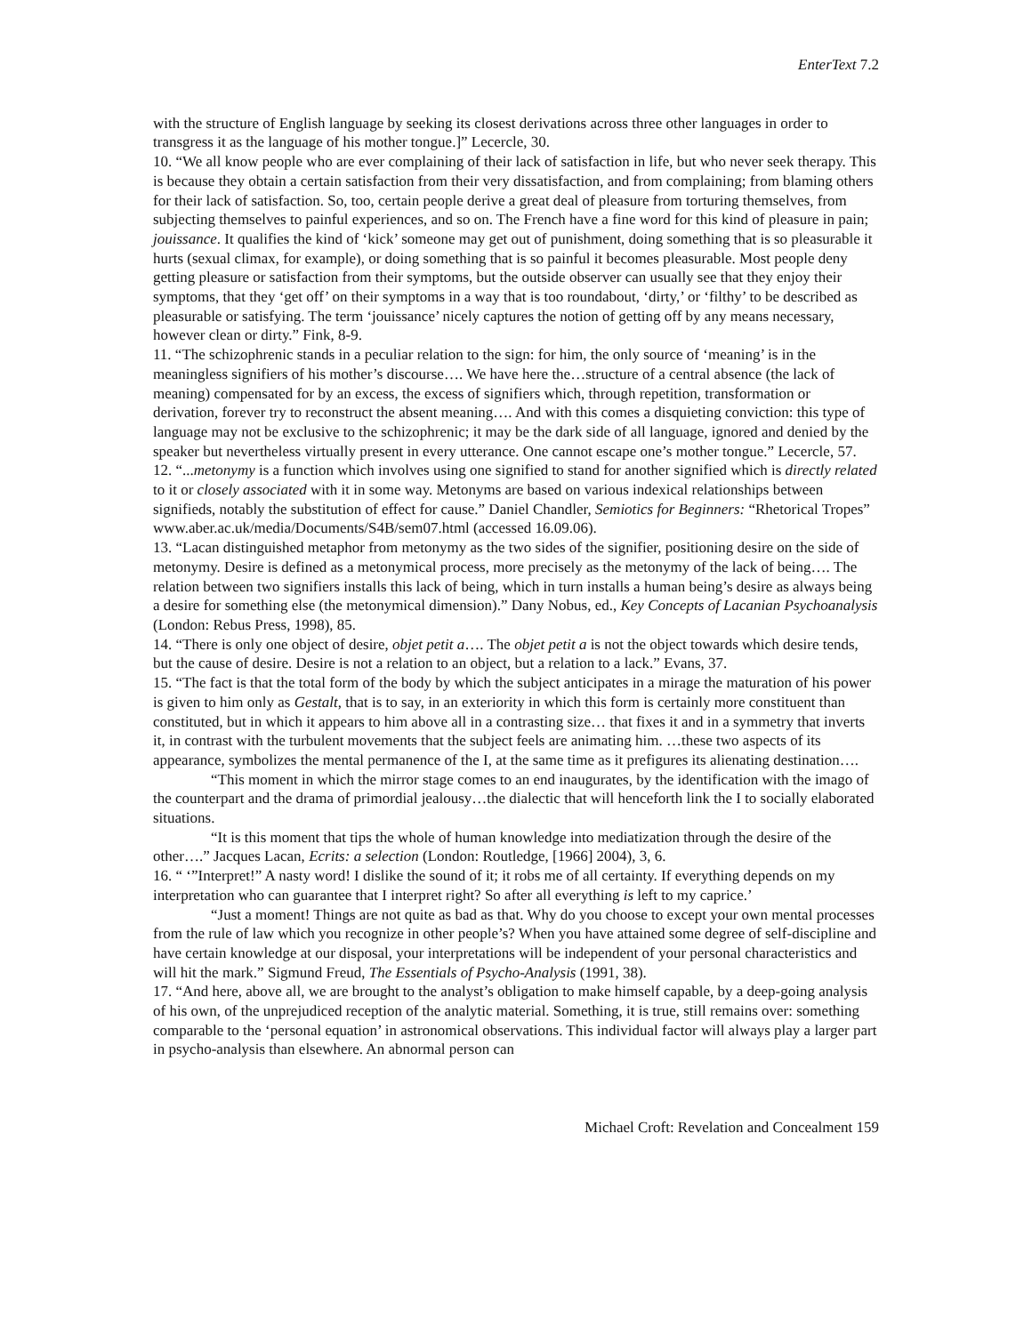EnterText 7.2
with the structure of English language by seeking its closest derivations across three other languages in order to transgress it as the language of his mother tongue.]” Lecercle, 30.
10. “We all know people who are ever complaining of their lack of satisfaction in life, but who never seek therapy. This is because they obtain a certain satisfaction from their very dissatisfaction, and from complaining; from blaming others for their lack of satisfaction. So, too, certain people derive a great deal of pleasure from torturing themselves, from subjecting themselves to painful experiences, and so on. The French have a fine word for this kind of pleasure in pain; jouissance. It qualifies the kind of ‘kick’ someone may get out of punishment, doing something that is so pleasurable it hurts (sexual climax, for example), or doing something that is so painful it becomes pleasurable. Most people deny getting pleasure or satisfaction from their symptoms, but the outside observer can usually see that they enjoy their symptoms, that they ‘get off’ on their symptoms in a way that is too roundabout, ‘dirty,’ or ‘filthy’ to be described as pleasurable or satisfying. The term ‘jouissance’ nicely captures the notion of getting off by any means necessary, however clean or dirty.” Fink, 8-9.
11. “The schizophrenic stands in a peculiar relation to the sign: for him, the only source of ‘meaning’ is in the meaningless signifiers of his mother’s discourse…. We have here the…structure of a central absence (the lack of meaning) compensated for by an excess, the excess of signifiers which, through repetition, transformation or derivation, forever try to reconstruct the absent meaning…. And with this comes a disquieting conviction: this type of language may not be exclusive to the schizophrenic; it may be the dark side of all language, ignored and denied by the speaker but nevertheless virtually present in every utterance. One cannot escape one’s mother tongue.” Lecercle, 57.
12. “...metonymy is a function which involves using one signified to stand for another signified which is directly related to it or closely associated with it in some way. Metonyms are based on various indexical relationships between signifieds, notably the substitution of effect for cause.” Daniel Chandler, Semiotics for Beginners: “Rhetorical Tropes” www.aber.ac.uk/media/Documents/S4B/sem07.html (accessed 16.09.06).
13. “Lacan distinguished metaphor from metonymy as the two sides of the signifier, positioning desire on the side of metonymy. Desire is defined as a metonymical process, more precisely as the metonymy of the lack of being…. The relation between two signifiers installs this lack of being, which in turn installs a human being’s desire as always being a desire for something else (the metonymical dimension).” Dany Nobus, ed., Key Concepts of Lacanian Psychoanalysis (London: Rebus Press, 1998), 85.
14. “There is only one object of desire, objet petit a…. The objet petit a is not the object towards which desire tends, but the cause of desire. Desire is not a relation to an object, but a relation to a lack.” Evans, 37.
15. “The fact is that the total form of the body by which the subject anticipates in a mirage the maturation of his power is given to him only as Gestalt, that is to say, in an exteriority in which this form is certainly more constituent than constituted, but in which it appears to him above all in a contrasting size… that fixes it and in a symmetry that inverts it, in contrast with the turbulent movements that the subject feels are animating him. …these two aspects of its appearance, symbolizes the mental permanence of the I, at the same time as it prefigures its alienating destination….
“This moment in which the mirror stage comes to an end inaugurates, by the identification with the imago of the counterpart and the drama of primordial jealousy…the dialectic that will henceforth link the I to socially elaborated situations.
“It is this moment that tips the whole of human knowledge into mediatization through the desire of the other….” Jacques Lacan, Ecrits: a selection (London: Routledge, [1966] 2004), 3, 6.
16. “ ‘”Interpret!” A nasty word! I dislike the sound of it; it robs me of all certainty. If everything depends on my interpretation who can guarantee that I interpret right? So after all everything is left to my caprice.’
“Just a moment! Things are not quite as bad as that. Why do you choose to except your own mental processes from the rule of law which you recognize in other people’s? When you have attained some degree of self-discipline and have certain knowledge at our disposal, your interpretations will be independent of your personal characteristics and will hit the mark.” Sigmund Freud, The Essentials of Psycho-Analysis (1991, 38).
17. “And here, above all, we are brought to the analyst’s obligation to make himself capable, by a deep-going analysis of his own, of the unprejudiced reception of the analytic material. Something, it is true, still remains over: something comparable to the ‘personal equation’ in astronomical observations. This individual factor will always play a larger part in psycho-analysis than elsewhere. An abnormal person can
Michael Croft: Revelation and Concealment 159